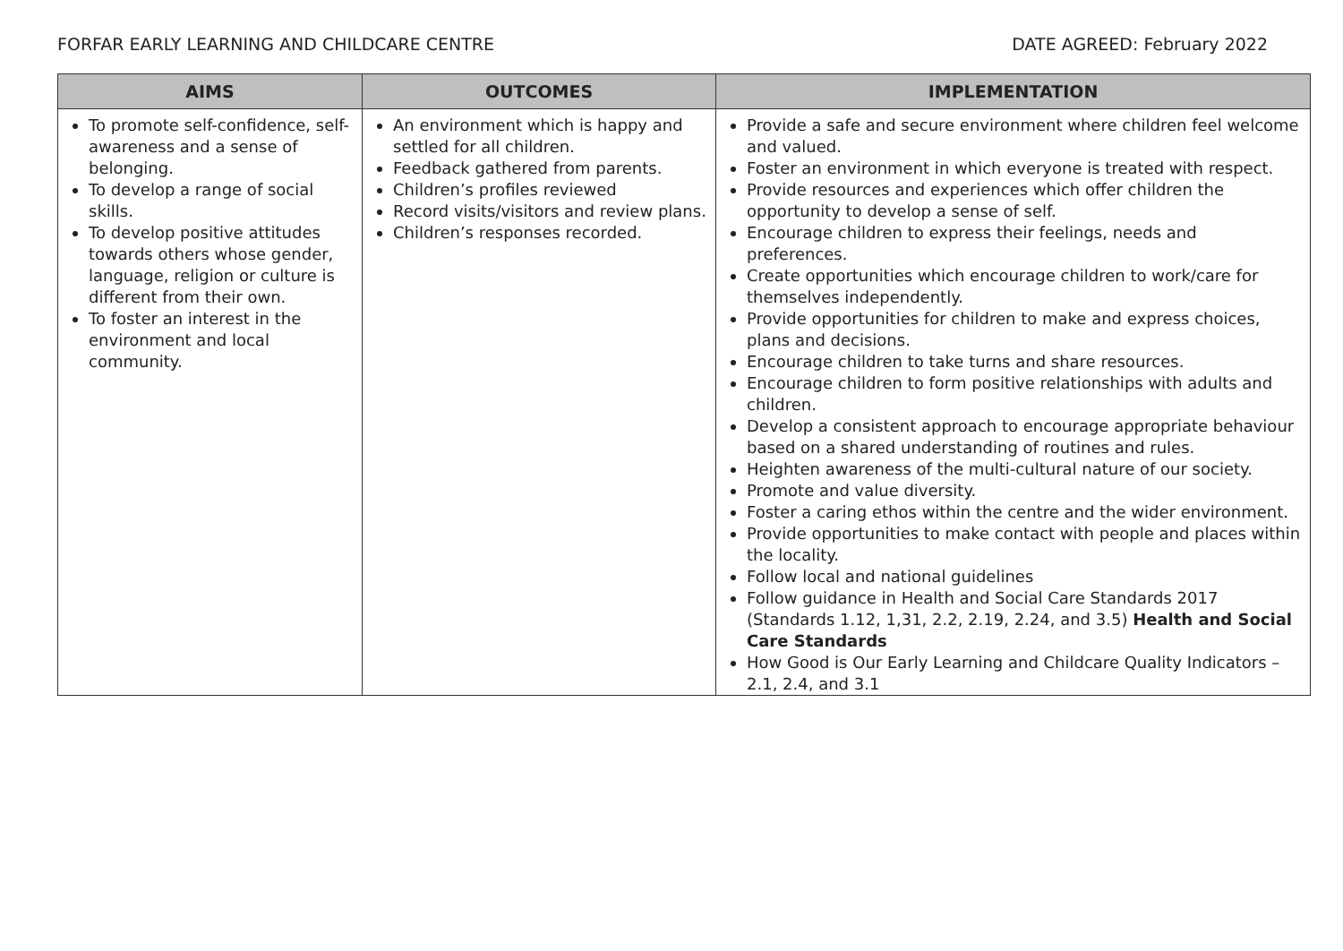FORFAR EARLY LEARNING AND CHILDCARE CENTRE DATE AGREED: February 2022
| AIMS | OUTCOMES | IMPLEMENTATION |
| --- | --- | --- |
| To promote self-confidence, self-awareness and a sense of belonging. To develop a range of social skills. To develop positive attitudes towards others whose gender, language, religion or culture is different from their own. To foster an interest in the environment and local community. | An environment which is happy and settled for all children. Feedback gathered from parents. Children’s profiles reviewed Record visits/visitors and review plans. Children’s responses recorded. | Provide a safe and secure environment where children feel welcome and valued. Foster an environment in which everyone is treated with respect. Provide resources and experiences which offer children the opportunity to develop a sense of self. Encourage children to express their feelings, needs and preferences. Create opportunities which encourage children to work/care for themselves independently. Provide opportunities for children to make and express choices, plans and decisions. Encourage children to take turns and share resources. Encourage children to form positive relationships with adults and children. Develop a consistent approach to encourage appropriate behaviour based on a shared understanding of routines and rules. Heighten awareness of the multi-cultural nature of our society. Promote and value diversity. Foster a caring ethos within the centre and the wider environment. Provide opportunities to make contact with people and places within the locality. Follow local and national guidelines Follow guidance in Health and Social Care Standards 2017 (Standards 1.12, 1,31, 2.2, 2.19, 2.24, and 3.5) Health and Social Care Standards How Good is Our Early Learning and Childcare Quality Indicators – 2.1, 2.4, and 3.1 |